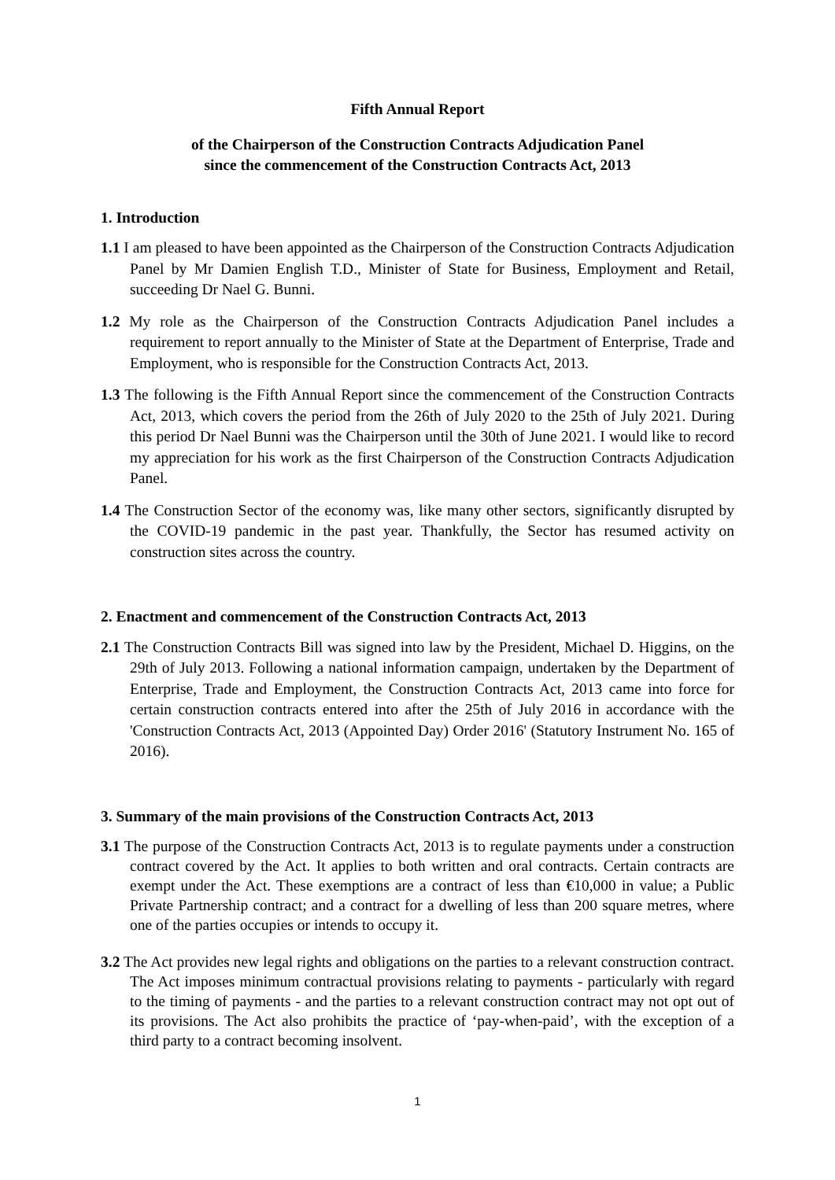Fifth Annual Report
of the Chairperson of the Construction Contracts Adjudication Panel
since the commencement of the Construction Contracts Act, 2013
1. Introduction
1.1 I am pleased to have been appointed as the Chairperson of the Construction Contracts Adjudication Panel by Mr Damien English T.D., Minister of State for Business, Employment and Retail, succeeding Dr Nael G. Bunni.
1.2 My role as the Chairperson of the Construction Contracts Adjudication Panel includes a requirement to report annually to the Minister of State at the Department of Enterprise, Trade and Employment, who is responsible for the Construction Contracts Act, 2013.
1.3 The following is the Fifth Annual Report since the commencement of the Construction Contracts Act, 2013, which covers the period from the 26th of July 2020 to the 25th of July 2021. During this period Dr Nael Bunni was the Chairperson until the 30th of June 2021. I would like to record my appreciation for his work as the first Chairperson of the Construction Contracts Adjudication Panel.
1.4 The Construction Sector of the economy was, like many other sectors, significantly disrupted by the COVID-19 pandemic in the past year. Thankfully, the Sector has resumed activity on construction sites across the country.
2. Enactment and commencement of the Construction Contracts Act, 2013
2.1 The Construction Contracts Bill was signed into law by the President, Michael D. Higgins, on the 29th of July 2013. Following a national information campaign, undertaken by the Department of Enterprise, Trade and Employment, the Construction Contracts Act, 2013 came into force for certain construction contracts entered into after the 25th of July 2016 in accordance with the 'Construction Contracts Act, 2013 (Appointed Day) Order 2016' (Statutory Instrument No. 165 of 2016).
3. Summary of the main provisions of the Construction Contracts Act, 2013
3.1 The purpose of the Construction Contracts Act, 2013 is to regulate payments under a construction contract covered by the Act. It applies to both written and oral contracts. Certain contracts are exempt under the Act. These exemptions are a contract of less than €10,000 in value; a Public Private Partnership contract; and a contract for a dwelling of less than 200 square metres, where one of the parties occupies or intends to occupy it.
3.2 The Act provides new legal rights and obligations on the parties to a relevant construction contract. The Act imposes minimum contractual provisions relating to payments - particularly with regard to the timing of payments - and the parties to a relevant construction contract may not opt out of its provisions. The Act also prohibits the practice of ‘pay-when-paid’, with the exception of a third party to a contract becoming insolvent.
1